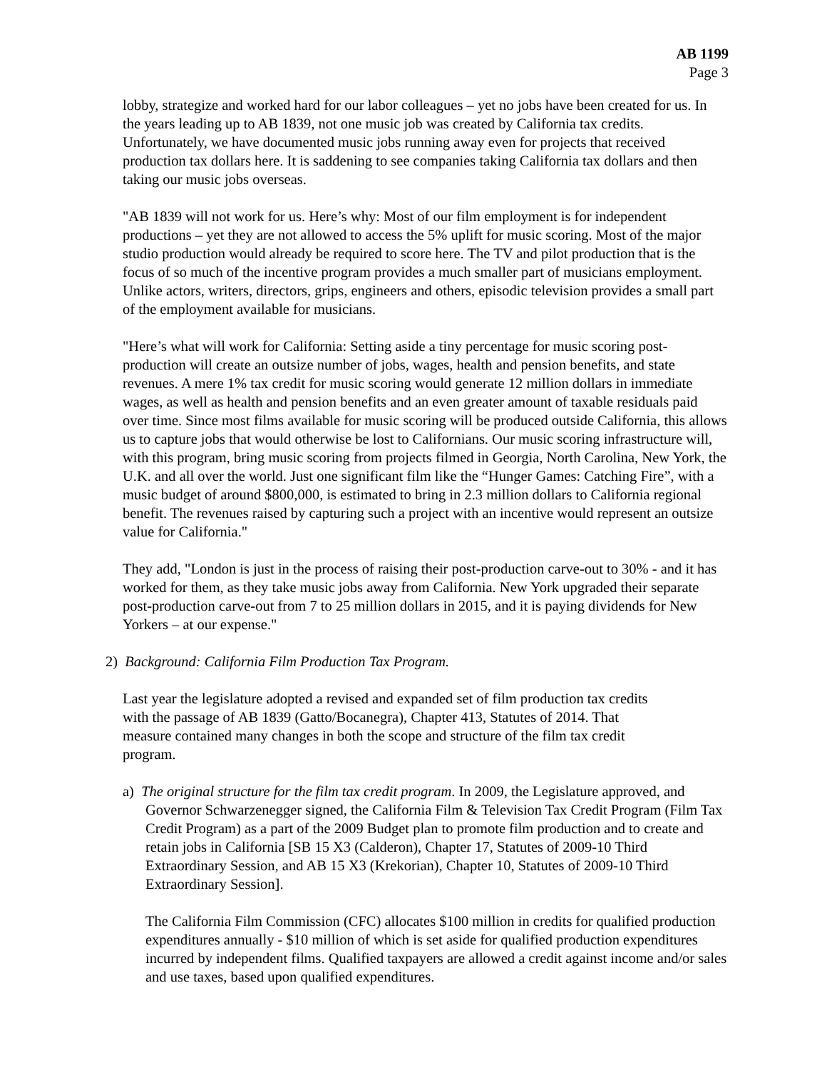AB 1199
Page 3
lobby, strategize and worked hard for our labor colleagues – yet no jobs have been created for us. In the years leading up to AB 1839, not one music job was created by California tax credits. Unfortunately, we have documented music jobs running away even for projects that received production tax dollars here. It is saddening to see companies taking California tax dollars and then taking our music jobs overseas.
"AB 1839 will not work for us. Here’s why: Most of our film employment is for independent productions – yet they are not allowed to access the 5% uplift for music scoring. Most of the major studio production would already be required to score here. The TV and pilot production that is the focus of so much of the incentive program provides a much smaller part of musicians employment. Unlike actors, writers, directors, grips, engineers and others, episodic television provides a small part of the employment available for musicians.
"Here’s what will work for California: Setting aside a tiny percentage for music scoring post-production will create an outsize number of jobs, wages, health and pension benefits, and state revenues. A mere 1% tax credit for music scoring would generate 12 million dollars in immediate wages, as well as health and pension benefits and an even greater amount of taxable residuals paid over time. Since most films available for music scoring will be produced outside California, this allows us to capture jobs that would otherwise be lost to Californians. Our music scoring infrastructure will, with this program, bring music scoring from projects filmed in Georgia, North Carolina, New York, the U.K. and all over the world. Just one significant film like the “Hunger Games: Catching Fire”, with a music budget of around $800,000, is estimated to bring in 2.3 million dollars to California regional benefit. The revenues raised by capturing such a project with an incentive would represent an outsize value for California."
They add, "London is just in the process of raising their post-production carve-out to 30% - and it has worked for them, as they take music jobs away from California. New York upgraded their separate post-production carve-out from 7 to 25 million dollars in 2015, and it is paying dividends for New Yorkers – at our expense."
2) Background: California Film Production Tax Program.
Last year the legislature adopted a revised and expanded set of film production tax credits with the passage of AB 1839 (Gatto/Bocanegra), Chapter 413, Statutes of 2014. That measure contained many changes in both the scope and structure of the film tax credit program.
a) The original structure for the film tax credit program. In 2009, the Legislature approved, and Governor Schwarzenegger signed, the California Film & Television Tax Credit Program (Film Tax Credit Program) as a part of the 2009 Budget plan to promote film production and to create and retain jobs in California [SB 15 X3 (Calderon), Chapter 17, Statutes of 2009-10 Third Extraordinary Session, and AB 15 X3 (Krekorian), Chapter 10, Statutes of 2009-10 Third Extraordinary Session].
The California Film Commission (CFC) allocates $100 million in credits for qualified production expenditures annually - $10 million of which is set aside for qualified production expenditures incurred by independent films. Qualified taxpayers are allowed a credit against income and/or sales and use taxes, based upon qualified expenditures.